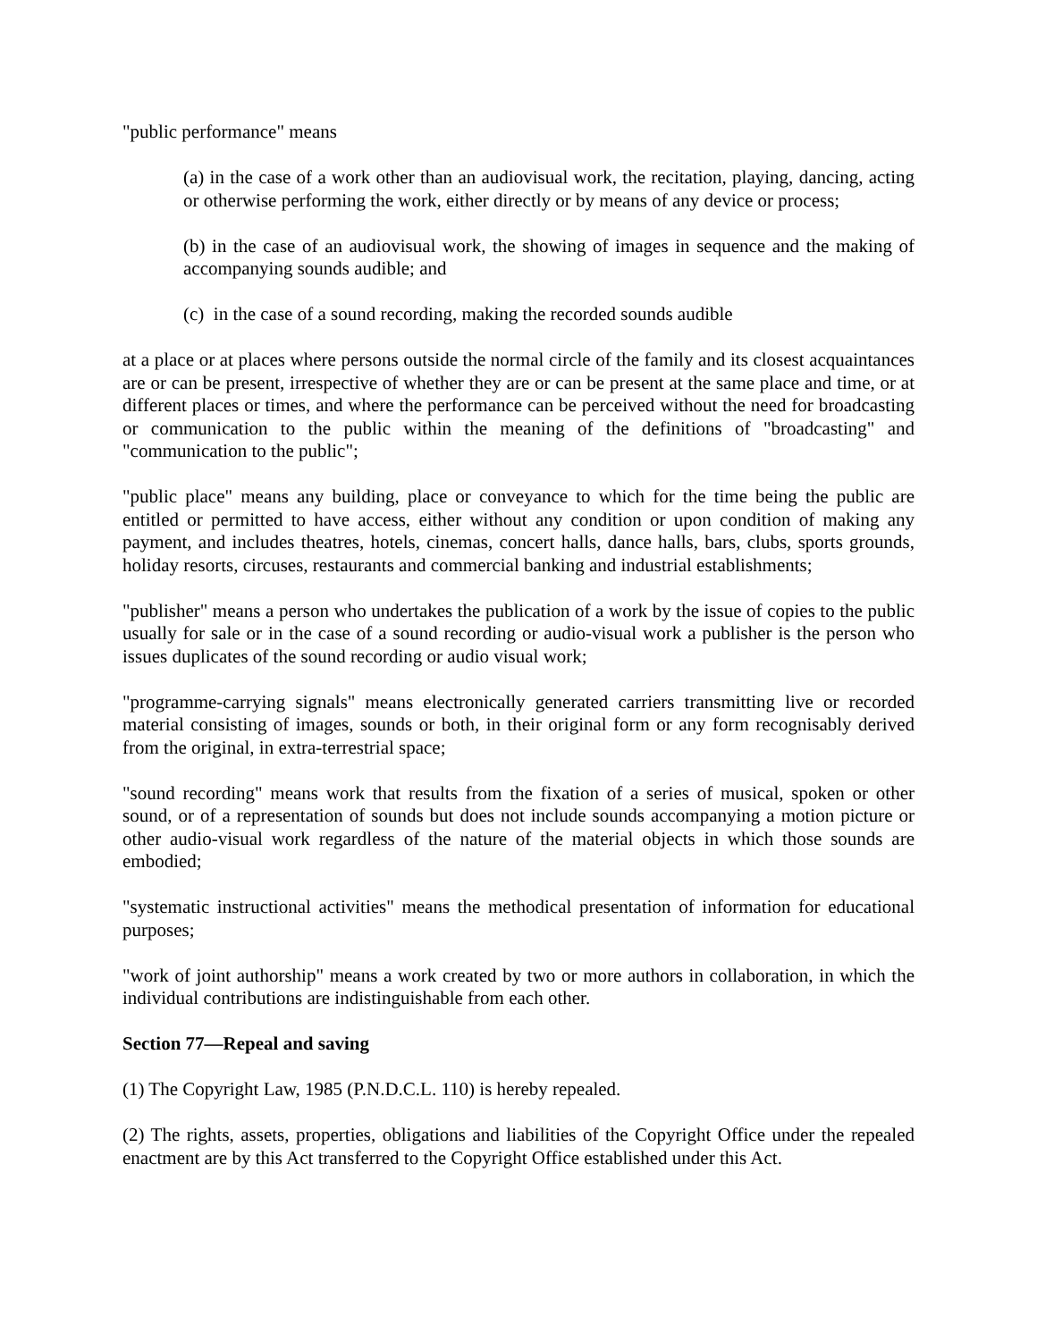"public performance" means
(a) in the case of a work other than an audiovisual work, the recitation, playing, dancing, acting or otherwise performing the work, either directly or by means of any device or process;
(b) in the case of an audiovisual work, the showing of images in sequence and the making of accompanying sounds audible; and
(c) in the case of a sound recording, making the recorded sounds audible
at a place or at places where persons outside the normal circle of the family and its closest acquaintances are or can be present, irrespective of whether they are or can be present at the same place and time, or at different places or times, and where the performance can be perceived without the need for broadcasting or communication to the public within the meaning of the definitions of "broadcasting" and "communication to the public";
"public place" means any building, place or conveyance to which for the time being the public are entitled or permitted to have access, either without any condition or upon condition of making any payment, and includes theatres, hotels, cinemas, concert halls, dance halls, bars, clubs, sports grounds, holiday resorts, circuses, restaurants and commercial banking and industrial establishments;
"publisher" means a person who undertakes the publication of a work by the issue of copies to the public usually for sale or in the case of a sound recording or audio-visual work a publisher is the person who issues duplicates of the sound recording or audio visual work;
"programme-carrying signals" means electronically generated carriers transmitting live or recorded material consisting of images, sounds or both, in their original form or any form recognisably derived from the original, in extra-terrestrial space;
"sound recording" means work that results from the fixation of a series of musical, spoken or other sound, or of a representation of sounds but does not include sounds accompanying a motion picture or other audio-visual work regardless of the nature of the material objects in which those sounds are embodied;
"systematic instructional activities" means the methodical presentation of information for educational purposes;
"work of joint authorship" means a work created by two or more authors in collaboration, in which the individual contributions are indistinguishable from each other.
Section 77—Repeal and saving
(1) The Copyright Law, 1985 (P.N.D.C.L. 110) is hereby repealed.
(2) The rights, assets, properties, obligations and liabilities of the Copyright Office under the repealed enactment are by this Act transferred to the Copyright Office established under this Act.